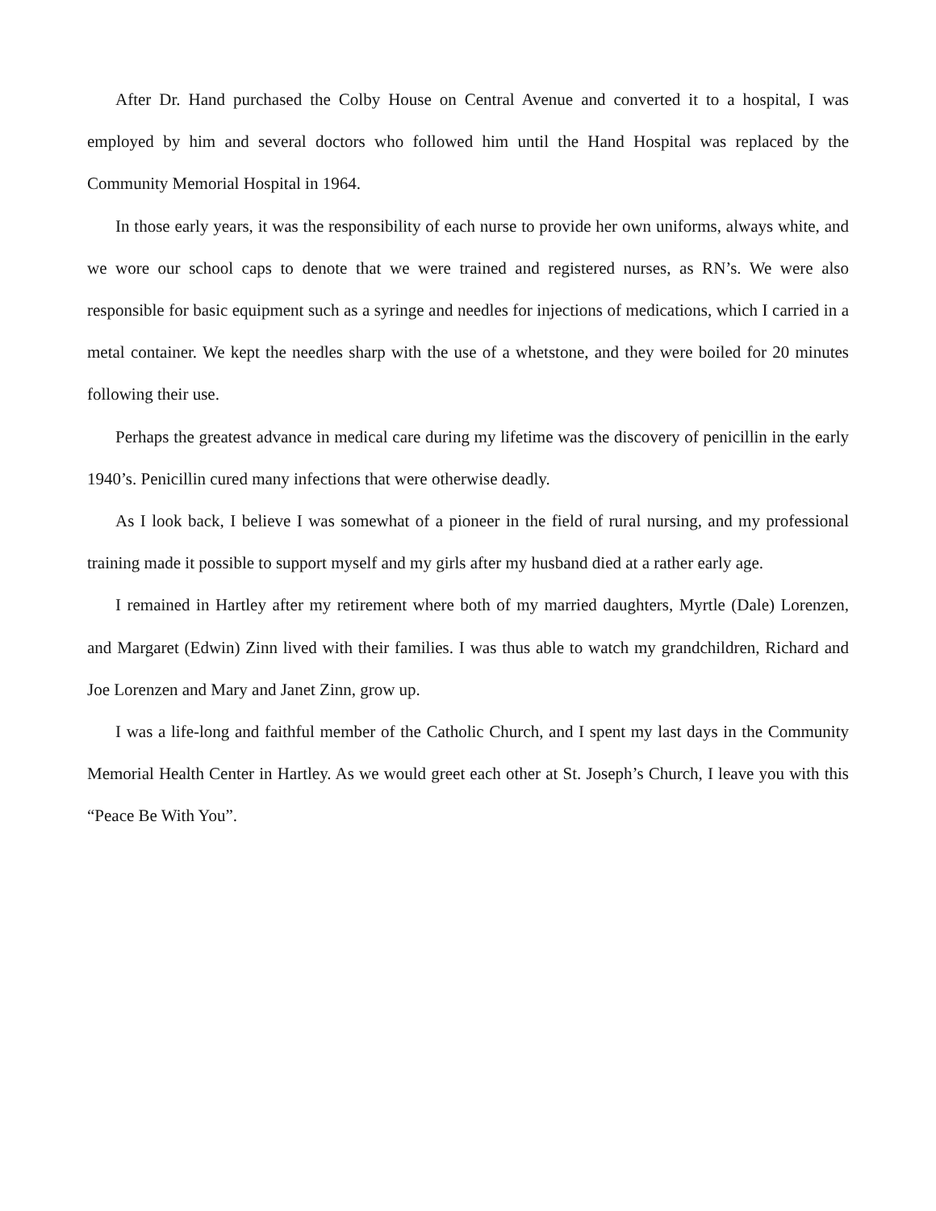After Dr. Hand purchased the Colby House on Central Avenue and converted it to a hospital, I was employed by him and several doctors who followed him until the Hand Hospital was replaced by the Community Memorial Hospital in 1964.
In those early years, it was the responsibility of each nurse to provide her own uniforms, always white, and we wore our school caps to denote that we were trained and registered nurses, as RN’s. We were also responsible for basic equipment such as a syringe and needles for injections of medications, which I carried in a metal container. We kept the needles sharp with the use of a whetstone, and they were boiled for 20 minutes following their use.
Perhaps the greatest advance in medical care during my lifetime was the discovery of penicillin in the early 1940’s. Penicillin cured many infections that were otherwise deadly.
As I look back, I believe I was somewhat of a pioneer in the field of rural nursing, and my professional training made it possible to support myself and my girls after my husband died at a rather early age.
I remained in Hartley after my retirement where both of my married daughters, Myrtle (Dale) Lorenzen, and Margaret (Edwin) Zinn lived with their families. I was thus able to watch my grandchildren, Richard and Joe Lorenzen and Mary and Janet Zinn, grow up.
I was a life-long and faithful member of the Catholic Church, and I spent my last days in the Community Memorial Health Center in Hartley. As we would greet each other at St. Joseph’s Church, I leave you with this “Peace Be With You”.